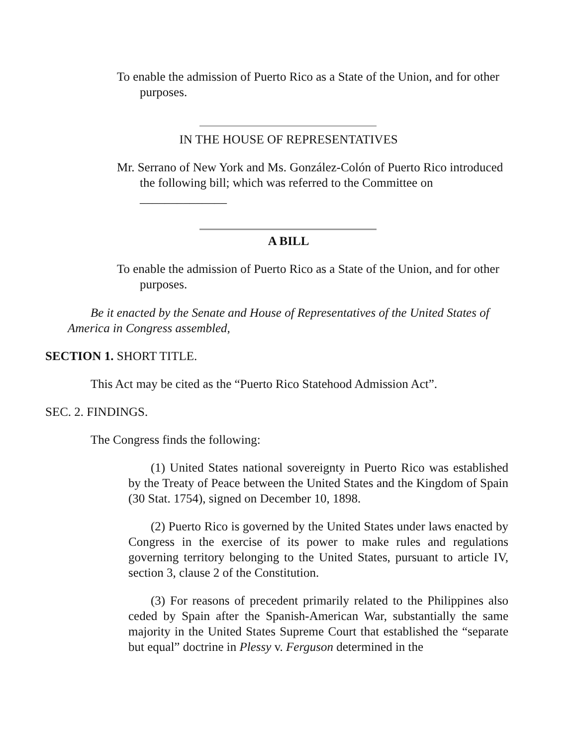To enable the admission of Puerto Rico as a State of the Union, and for other purposes.
IN THE HOUSE OF REPRESENTATIVES
Mr. Serrano of New York and Ms. González-Colón of Puerto Rico introduced the following bill; which was referred to the Committee on ______________
A BILL
To enable the admission of Puerto Rico as a State of the Union, and for other purposes.
Be it enacted by the Senate and House of Representatives of the United States of America in Congress assembled,
SECTION 1. SHORT TITLE.
This Act may be cited as the “Puerto Rico Statehood Admission Act”.
SEC. 2. FINDINGS.
The Congress finds the following:
(1) United States national sovereignty in Puerto Rico was established by the Treaty of Peace between the United States and the Kingdom of Spain (30 Stat. 1754), signed on December 10, 1898.
(2) Puerto Rico is governed by the United States under laws enacted by Congress in the exercise of its power to make rules and regulations governing territory belonging to the United States, pursuant to article IV, section 3, clause 2 of the Constitution.
(3) For reasons of precedent primarily related to the Philippines also ceded by Spain after the Spanish-American War, substantially the same majority in the United States Supreme Court that established the “separate but equal” doctrine in Plessy v. Ferguson determined in the